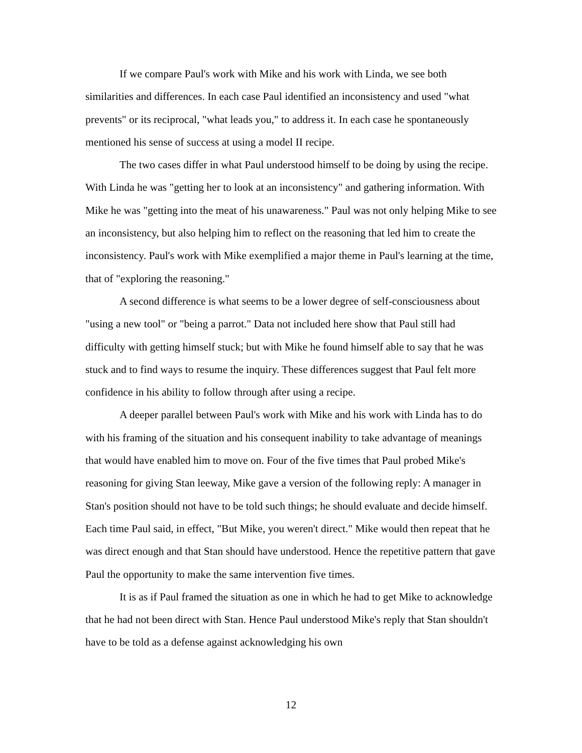If we compare Paul's work with Mike and his work with Linda, we see both similarities and differences. In each case Paul identified an inconsistency and used "what prevents" or its reciprocal, "what leads you," to address it. In each case he spontaneously mentioned his sense of success at using a model II recipe.
The two cases differ in what Paul understood himself to be doing by using the recipe. With Linda he was "getting her to look at an inconsistency" and gathering information. With Mike he was "getting into the meat of his unawareness." Paul was not only helping Mike to see an inconsistency, but also helping him to reflect on the reasoning that led him to create the inconsistency. Paul's work with Mike exemplified a major theme in Paul's learning at the time, that of "exploring the reasoning."
A second difference is what seems to be a lower degree of self-consciousness about "using a new tool" or "being a parrot." Data not included here show that Paul still had difficulty with getting himself stuck; but with Mike he found himself able to say that he was stuck and to find ways to resume the inquiry. These differences suggest that Paul felt more confidence in his ability to follow through after using a recipe.
A deeper parallel between Paul's work with Mike and his work with Linda has to do with his framing of the situation and his consequent inability to take advantage of meanings that would have enabled him to move on. Four of the five times that Paul probed Mike's reasoning for giving Stan leeway, Mike gave a version of the following reply: A manager in Stan's position should not have to be told such things; he should evaluate and decide himself. Each time Paul said, in effect, "But Mike, you weren't direct." Mike would then repeat that he was direct enough and that Stan should have understood. Hence the repetitive pattern that gave Paul the opportunity to make the same intervention five times.
It is as if Paul framed the situation as one in which he had to get Mike to acknowledge that he had not been direct with Stan. Hence Paul understood Mike's reply that Stan shouldn't have to be told as a defense against acknowledging his own
12